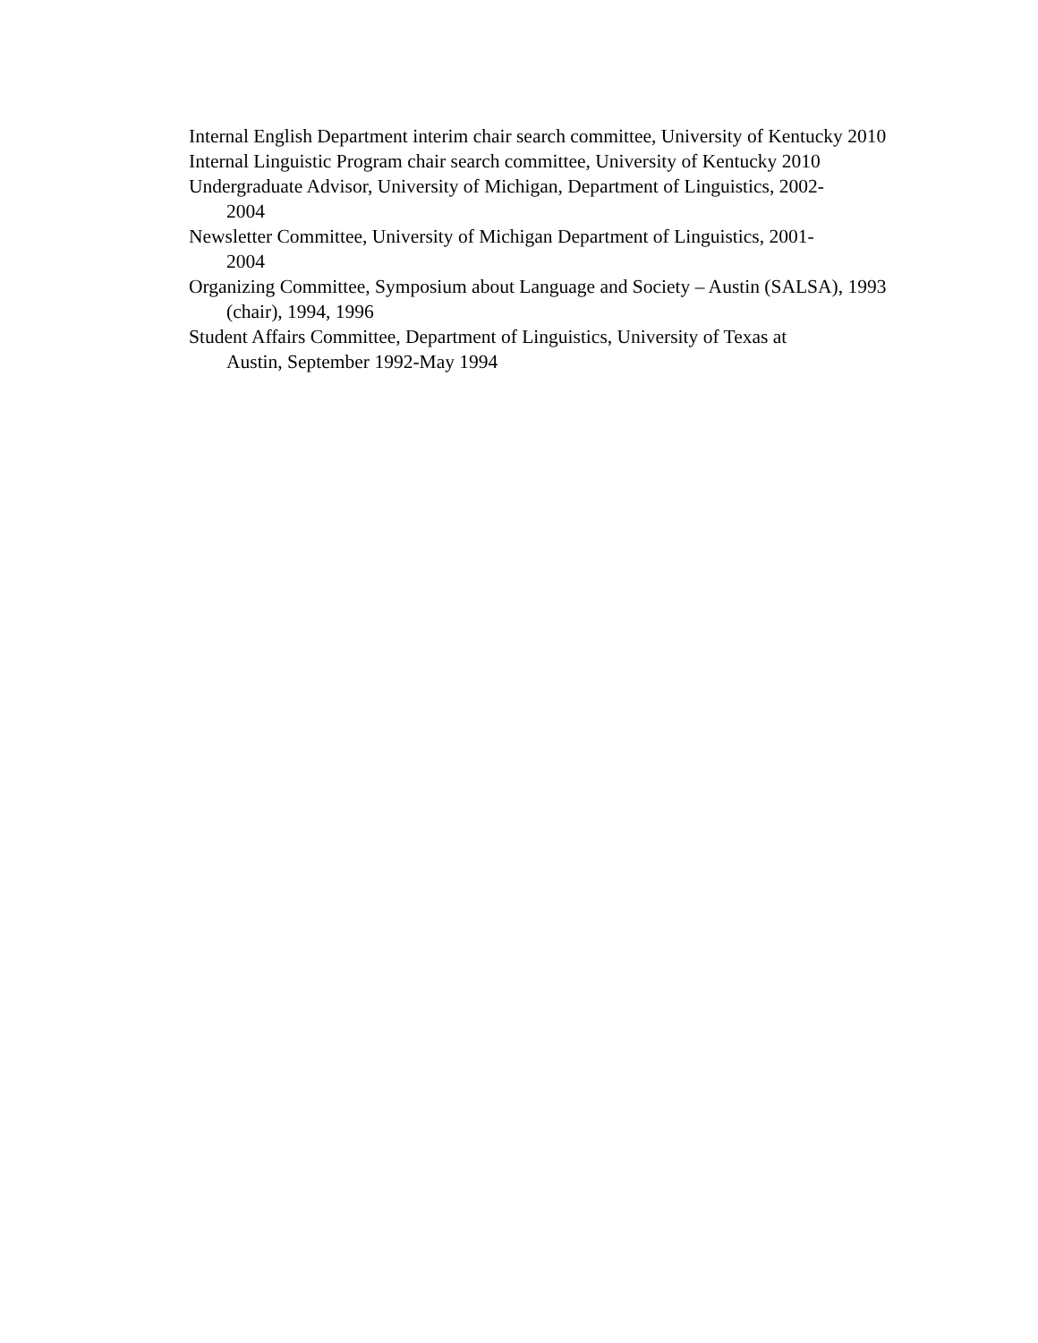Internal English Department interim chair search committee, University of Kentucky 2010
Internal Linguistic Program chair search committee, University of Kentucky 2010
Undergraduate Advisor, University of Michigan, Department of Linguistics, 2002-
2004
Newsletter Committee, University of Michigan Department of Linguistics, 2001-
2004
Organizing Committee, Symposium about Language and Society – Austin (SALSA), 1993 (chair), 1994, 1996
Student Affairs Committee, Department of Linguistics, University of Texas at
Austin, September 1992-May 1994